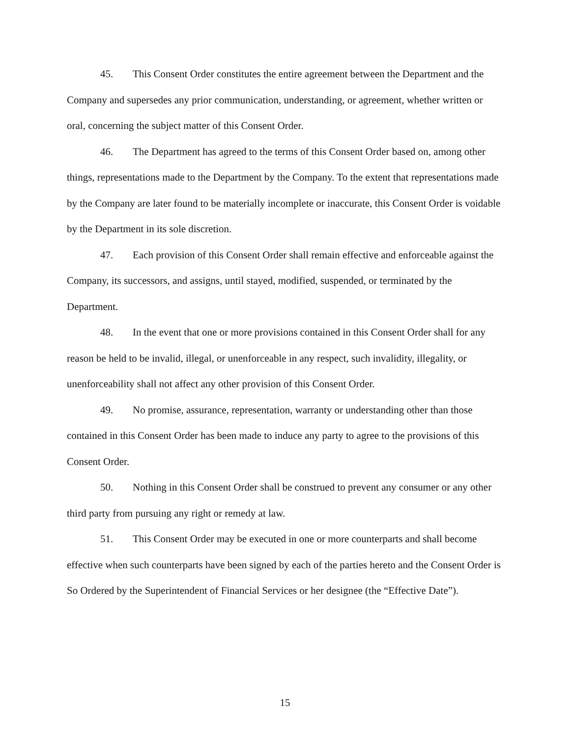45. This Consent Order constitutes the entire agreement between the Department and the Company and supersedes any prior communication, understanding, or agreement, whether written or oral, concerning the subject matter of this Consent Order.
46. The Department has agreed to the terms of this Consent Order based on, among other things, representations made to the Department by the Company. To the extent that representations made by the Company are later found to be materially incomplete or inaccurate, this Consent Order is voidable by the Department in its sole discretion.
47. Each provision of this Consent Order shall remain effective and enforceable against the Company, its successors, and assigns, until stayed, modified, suspended, or terminated by the Department.
48. In the event that one or more provisions contained in this Consent Order shall for any reason be held to be invalid, illegal, or unenforceable in any respect, such invalidity, illegality, or unenforceability shall not affect any other provision of this Consent Order.
49. No promise, assurance, representation, warranty or understanding other than those contained in this Consent Order has been made to induce any party to agree to the provisions of this Consent Order.
50. Nothing in this Consent Order shall be construed to prevent any consumer or any other third party from pursuing any right or remedy at law.
51. This Consent Order may be executed in one or more counterparts and shall become effective when such counterparts have been signed by each of the parties hereto and the Consent Order is So Ordered by the Superintendent of Financial Services or her designee (the “Effective Date”).
15